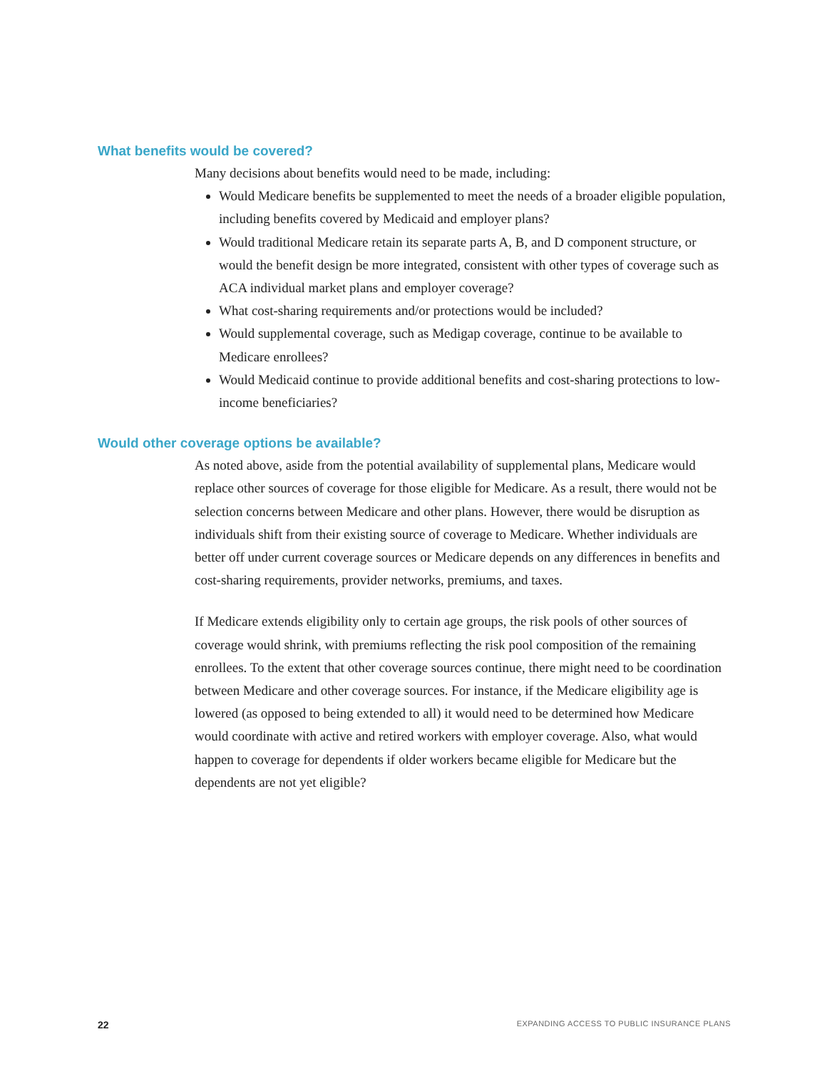What benefits would be covered?
Many decisions about benefits would need to be made, including:
Would Medicare benefits be supplemented to meet the needs of a broader eligible population, including benefits covered by Medicaid and employer plans?
Would traditional Medicare retain its separate parts A, B, and D component structure, or would the benefit design be more integrated, consistent with other types of coverage such as ACA individual market plans and employer coverage?
What cost-sharing requirements and/or protections would be included?
Would supplemental coverage, such as Medigap coverage, continue to be available to Medicare enrollees?
Would Medicaid continue to provide additional benefits and cost-sharing protections to low-income beneficiaries?
Would other coverage options be available?
As noted above, aside from the potential availability of supplemental plans, Medicare would replace other sources of coverage for those eligible for Medicare. As a result, there would not be selection concerns between Medicare and other plans. However, there would be disruption as individuals shift from their existing source of coverage to Medicare. Whether individuals are better off under current coverage sources or Medicare depends on any differences in benefits and cost-sharing requirements, provider networks, premiums, and taxes.
If Medicare extends eligibility only to certain age groups, the risk pools of other sources of coverage would shrink, with premiums reflecting the risk pool composition of the remaining enrollees. To the extent that other coverage sources continue, there might need to be coordination between Medicare and other coverage sources. For instance, if the Medicare eligibility age is lowered (as opposed to being extended to all) it would need to be determined how Medicare would coordinate with active and retired workers with employer coverage. Also, what would happen to coverage for dependents if older workers became eligible for Medicare but the dependents are not yet eligible?
22 EXPANDING ACCESS TO PUBLIC INSURANCE PLANS